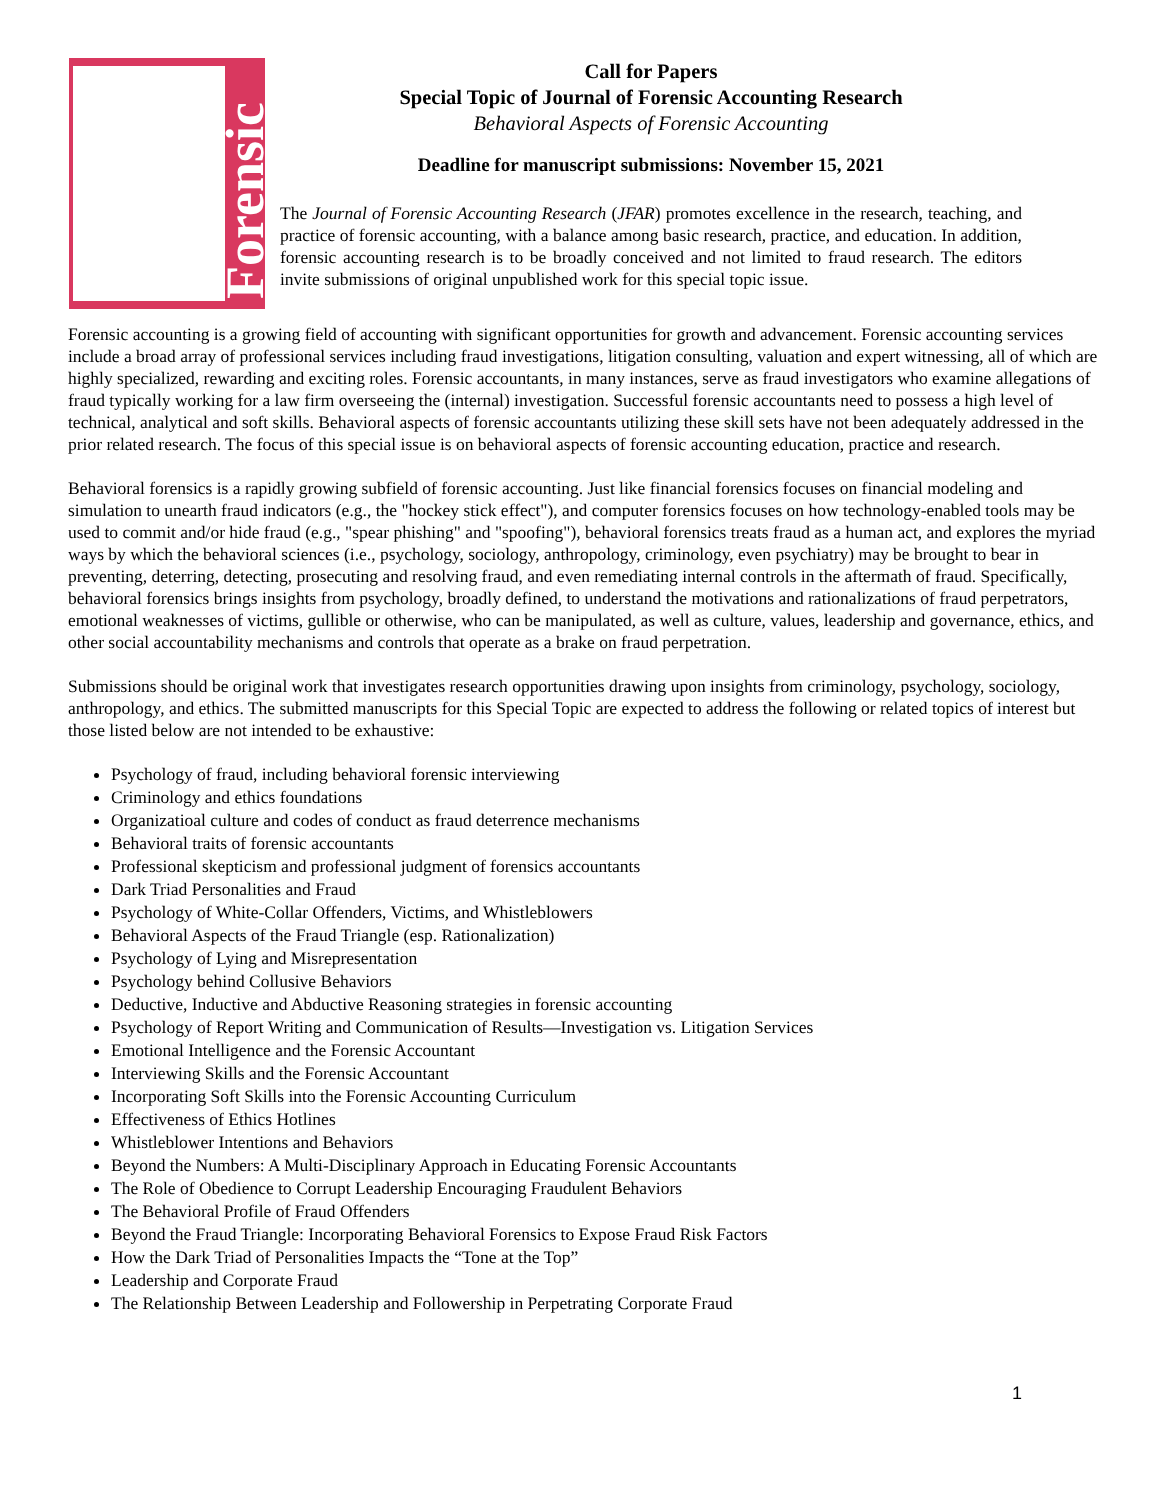Forensic
Call for Papers
Special Topic of Journal of Forensic Accounting Research
Behavioral Aspects of Forensic Accounting
Deadline for manuscript submissions: November 15, 2021
The Journal of Forensic Accounting Research (JFAR) promotes excellence in the research, teaching, and practice of forensic accounting, with a balance among basic research, practice, and education. In addition, forensic accounting research is to be broadly conceived and not limited to fraud research. The editors invite submissions of original unpublished work for this special topic issue.
Forensic accounting is a growing field of accounting with significant opportunities for growth and advancement. Forensic accounting services include a broad array of professional services including fraud investigations, litigation consulting, valuation and expert witnessing, all of which are highly specialized, rewarding and exciting roles. Forensic accountants, in many instances, serve as fraud investigators who examine allegations of fraud typically working for a law firm overseeing the (internal) investigation. Successful forensic accountants need to possess a high level of technical, analytical and soft skills. Behavioral aspects of forensic accountants utilizing these skill sets have not been adequately addressed in the prior related research. The focus of this special issue is on behavioral aspects of forensic accounting education, practice and research.
Behavioral forensics is a rapidly growing subfield of forensic accounting. Just like financial forensics focuses on financial modeling and simulation to unearth fraud indicators (e.g., the "hockey stick effect"), and computer forensics focuses on how technology-enabled tools may be used to commit and/or hide fraud (e.g., "spear phishing" and "spoofing"), behavioral forensics treats fraud as a human act, and explores the myriad ways by which the behavioral sciences (i.e., psychology, sociology, anthropology, criminology, even psychiatry) may be brought to bear in preventing, deterring, detecting, prosecuting and resolving fraud, and even remediating internal controls in the aftermath of fraud. Specifically, behavioral forensics brings insights from psychology, broadly defined, to understand the motivations and rationalizations of fraud perpetrators, emotional weaknesses of victims, gullible or otherwise, who can be manipulated, as well as culture, values, leadership and governance, ethics, and other social accountability mechanisms and controls that operate as a brake on fraud perpetration.
Submissions should be original work that investigates research opportunities drawing upon insights from criminology, psychology, sociology, anthropology, and ethics. The submitted manuscripts for this Special Topic are expected to address the following or related topics of interest but those listed below are not intended to be exhaustive:
Psychology of fraud, including behavioral forensic interviewing
Criminology and ethics foundations
Organizatioal culture and codes of conduct as fraud deterrence mechanisms
Behavioral traits of forensic accountants
Professional skepticism and professional judgment of forensics accountants
Dark Triad Personalities and Fraud
Psychology of White-Collar Offenders, Victims, and Whistleblowers
Behavioral Aspects of the Fraud Triangle (esp. Rationalization)
Psychology of Lying and Misrepresentation
Psychology behind Collusive Behaviors
Deductive, Inductive and Abductive Reasoning strategies in forensic accounting
Psychology of Report Writing and Communication of Results—Investigation vs. Litigation Services
Emotional Intelligence and the Forensic Accountant
Interviewing Skills and the Forensic Accountant
Incorporating Soft Skills into the Forensic Accounting Curriculum
Effectiveness of Ethics Hotlines
Whistleblower Intentions and Behaviors
Beyond the Numbers: A Multi-Disciplinary Approach in Educating Forensic Accountants
The Role of Obedience to Corrupt Leadership Encouraging Fraudulent Behaviors
The Behavioral Profile of Fraud Offenders
Beyond the Fraud Triangle: Incorporating Behavioral Forensics to Expose Fraud Risk Factors
How the Dark Triad of Personalities Impacts the “Tone at the Top”
Leadership and Corporate Fraud
The Relationship Between Leadership and Followership in Perpetrating Corporate Fraud
1